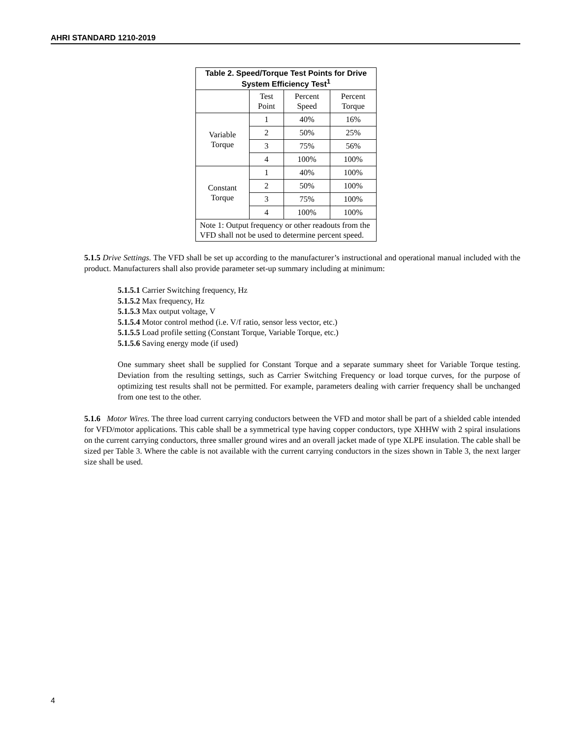AHRI STANDARD 1210-2019
| Table 2. Speed/Torque Test Points for Drive System Efficiency Test<sup>1</sup> | | | |
| --- | --- | --- | --- |
| | Test Point | Percent Speed | Percent Torque |
| Variable Torque | 1 | 40% | 16% |
| | 2 | 50% | 25% |
| | 3 | 75% | 56% |
| | 4 | 100% | 100% |
| Constant Torque | 1 | 40% | 100% |
| | 2 | 50% | 100% |
| | 3 | 75% | 100% |
| | 4 | 100% | 100% |
| Note 1: Output frequency or other readouts from the VFD shall not be used to determine percent speed. | | | |
5.1.5 Drive Settings. The VFD shall be set up according to the manufacturer’s instructional and operational manual included with the product. Manufacturers shall also provide parameter set-up summary including at minimum:
5.1.5.1 Carrier Switching frequency, Hz
5.1.5.2 Max frequency, Hz
5.1.5.3 Max output voltage, V
5.1.5.4 Motor control method (i.e. V/f ratio, sensor less vector, etc.)
5.1.5.5 Load profile setting (Constant Torque, Variable Torque, etc.)
5.1.5.6 Saving energy mode (if used)
One summary sheet shall be supplied for Constant Torque and a separate summary sheet for Variable Torque testing. Deviation from the resulting settings, such as Carrier Switching Frequency or load torque curves, for the purpose of optimizing test results shall not be permitted. For example, parameters dealing with carrier frequency shall be unchanged from one test to the other.
5.1.6 Motor Wires. The three load current carrying conductors between the VFD and motor shall be part of a shielded cable intended for VFD/motor applications. This cable shall be a symmetrical type having copper conductors, type XHHW with 2 spiral insulations on the current carrying conductors, three smaller ground wires and an overall jacket made of type XLPE insulation. The cable shall be sized per Table 3. Where the cable is not available with the current carrying conductors in the sizes shown in Table 3, the next larger size shall be used.
4